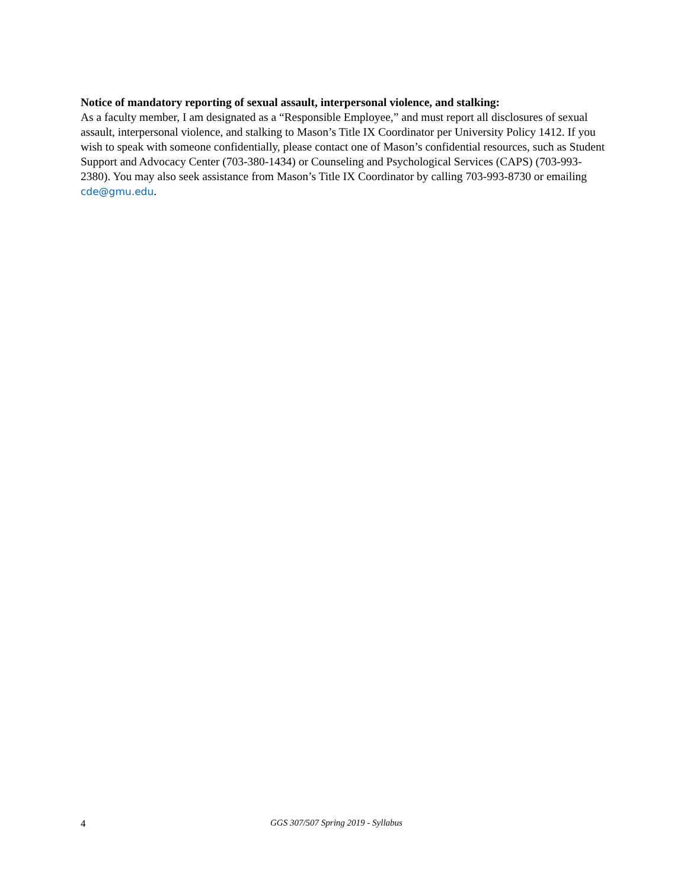Notice of mandatory reporting of sexual assault, interpersonal violence, and stalking:
As a faculty member, I am designated as a “Responsible Employee,” and must report all disclosures of sexual assault, interpersonal violence, and stalking to Mason’s Title IX Coordinator per University Policy 1412. If you wish to speak with someone confidentially, please contact one of Mason’s confidential resources, such as Student Support and Advocacy Center (703-380-1434) or Counseling and Psychological Services (CAPS) (703-993-2380). You may also seek assistance from Mason’s Title IX Coordinator by calling 703-993-8730 or emailing cde@gmu.edu.
4 GGS 307/507 Spring 2019 - Syllabus